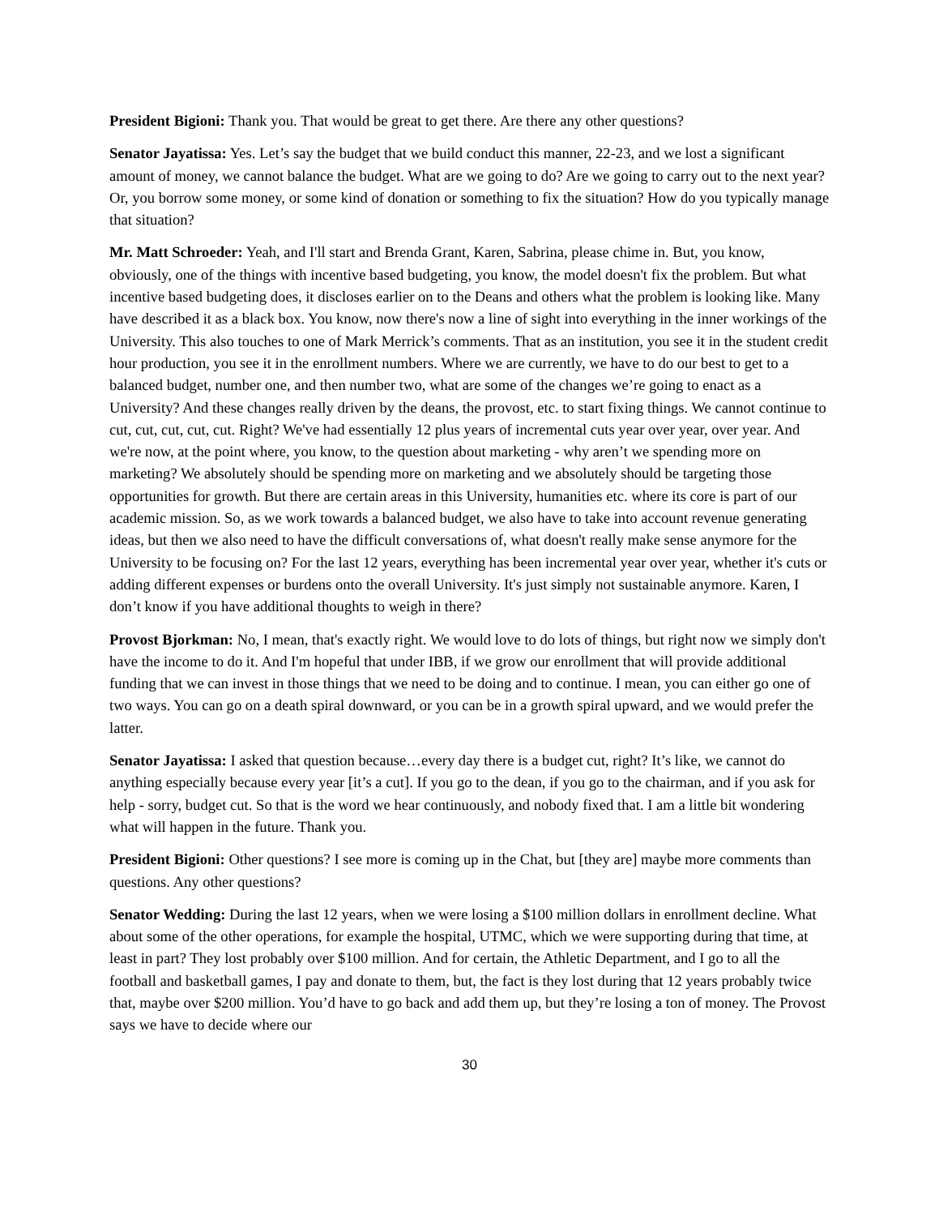President Bigioni: Thank you. That would be great to get there. Are there any other questions?
Senator Jayatissa: Yes. Let’s say the budget that we build conduct this manner, 22-23, and we lost a significant amount of money, we cannot balance the budget. What are we going to do? Are we going to carry out to the next year? Or, you borrow some money, or some kind of donation or something to fix the situation? How do you typically manage that situation?
Mr. Matt Schroeder: Yeah, and I'll start and Brenda Grant, Karen, Sabrina, please chime in. But, you know, obviously, one of the things with incentive based budgeting, you know, the model doesn't fix the problem. But what incentive based budgeting does, it discloses earlier on to the Deans and others what the problem is looking like. Many have described it as a black box. You know, now there's now a line of sight into everything in the inner workings of the University. This also touches to one of Mark Merrick’s comments. That as an institution, you see it in the student credit hour production, you see it in the enrollment numbers. Where we are currently, we have to do our best to get to a balanced budget, number one, and then number two, what are some of the changes we’re going to enact as a University? And these changes really driven by the deans, the provost, etc. to start fixing things. We cannot continue to cut, cut, cut, cut, cut. Right? We've had essentially 12 plus years of incremental cuts year over year, over year. And we're now, at the point where, you know, to the question about marketing - why aren’t we spending more on marketing? We absolutely should be spending more on marketing and we absolutely should be targeting those opportunities for growth. But there are certain areas in this University, humanities etc. where its core is part of our academic mission. So, as we work towards a balanced budget, we also have to take into account revenue generating ideas, but then we also need to have the difficult conversations of, what doesn't really make sense anymore for the University to be focusing on? For the last 12 years, everything has been incremental year over year, whether it's cuts or adding different expenses or burdens onto the overall University. It's just simply not sustainable anymore. Karen, I don’t know if you have additional thoughts to weigh in there?
Provost Bjorkman: No, I mean, that's exactly right. We would love to do lots of things, but right now we simply don't have the income to do it. And I'm hopeful that under IBB, if we grow our enrollment that will provide additional funding that we can invest in those things that we need to be doing and to continue. I mean, you can either go one of two ways. You can go on a death spiral downward, or you can be in a growth spiral upward, and we would prefer the latter.
Senator Jayatissa: I asked that question because…every day there is a budget cut, right? It’s like, we cannot do anything especially because every year [it’s a cut]. If you go to the dean, if you go to the chairman, and if you ask for help - sorry, budget cut. So that is the word we hear continuously, and nobody fixed that. I am a little bit wondering what will happen in the future. Thank you.
President Bigioni: Other questions? I see more is coming up in the Chat, but [they are] maybe more comments than questions. Any other questions?
Senator Wedding: During the last 12 years, when we were losing a $100 million dollars in enrollment decline. What about some of the other operations, for example the hospital, UTMC, which we were supporting during that time, at least in part? They lost probably over $100 million. And for certain, the Athletic Department, and I go to all the football and basketball games, I pay and donate to them, but, the fact is they lost during that 12 years probably twice that, maybe over $200 million. You’d have to go back and add them up, but they’re losing a ton of money. The Provost says we have to decide where our
30